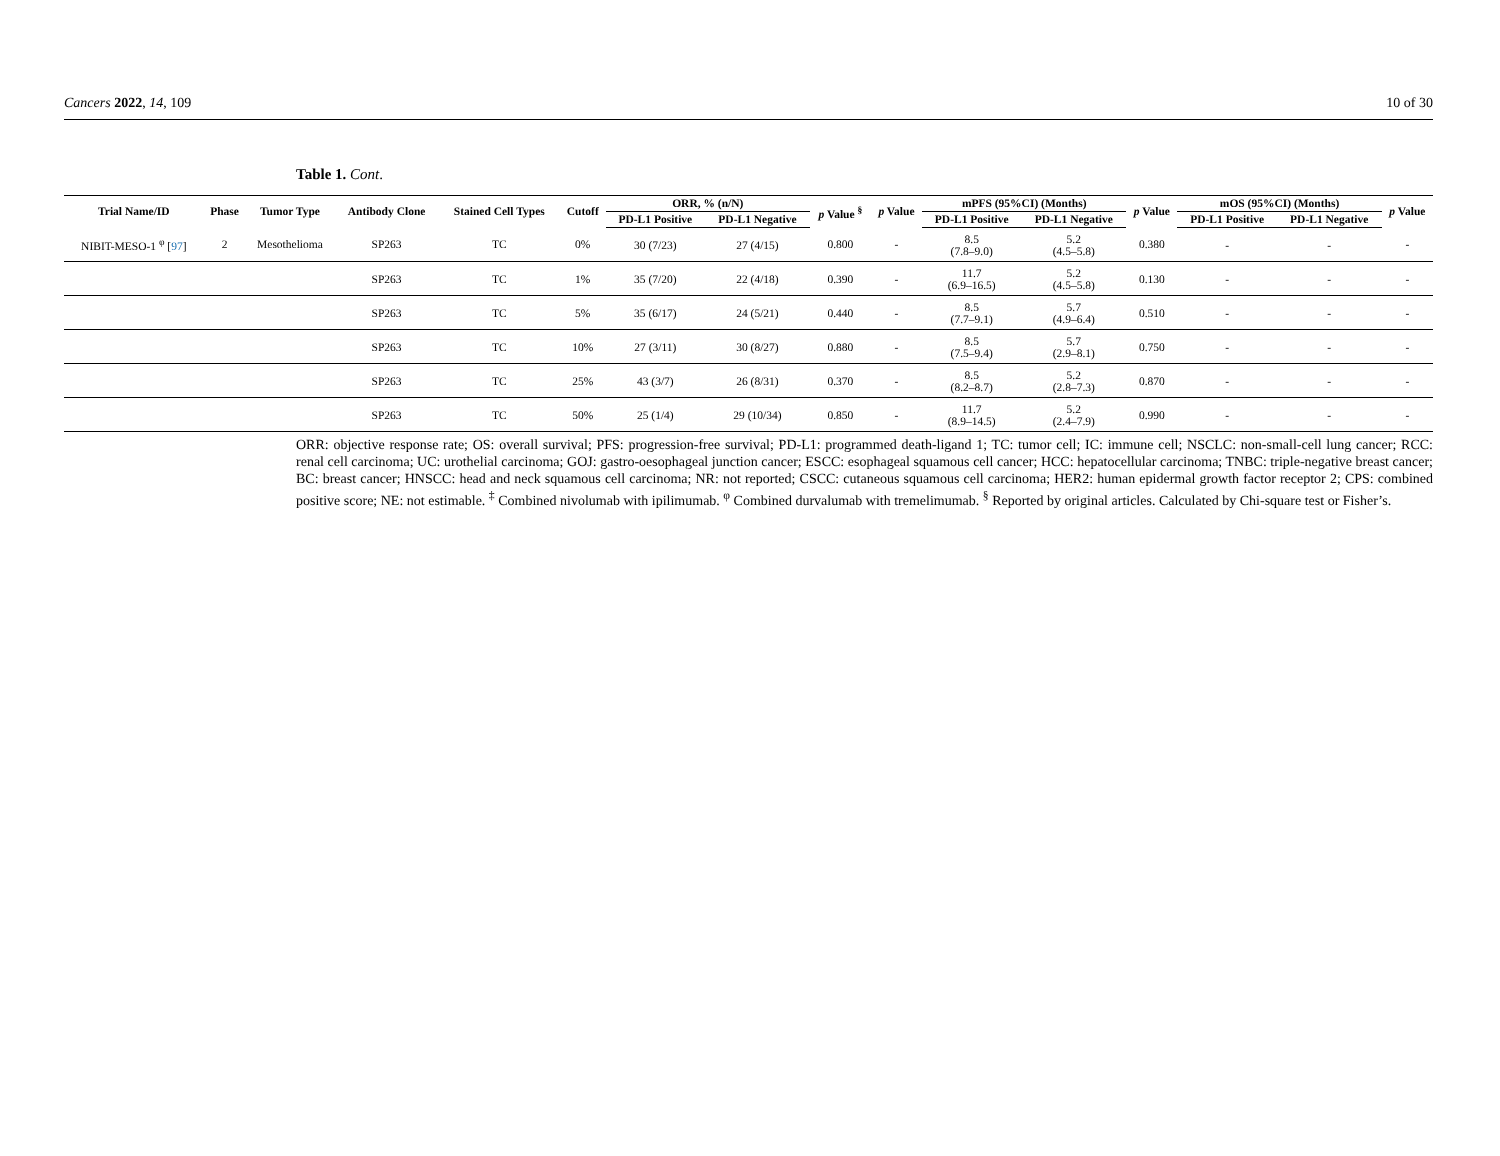Cancers 2022, 14, 109 10 of 30
Table 1. Cont.
| Trial Name/ID | Phase | Tumor Type | Antibody Clone | Stained Cell Types | Cutoff | ORR, % (n/N) | | p Value <sup>§</sup> | p Value | mPFS (95%CI) (Months) | | p Value | mOS (95%CI) (Months) | | p Value |
| --- | --- | --- | --- | --- | --- | --- | --- | --- | --- | --- | --- | --- | --- | --- | --- |
| | | | | | | PD-L1 Positive | PD-L1 Negative | | | PD-L1 Positive | PD-L1 Negative | | PD-L1 Positive | PD-L1 Negative | |
| NIBIT-MESO-1 <sup>φ</sup> [ 97 ] | 2 | Mesothelioma | SP263 | TC | 0% | 30 (7/23) | 27 (4/15) | 0.800 | - | 8.5 (7.8–9.0) | 5.2 (4.5–5.8) | 0.380 | - | - | - |
| | | | SP263 | TC | 1% | 35 (7/20) | 22 (4/18) | 0.390 | - | 11.7 (6.9–16.5) | 5.2 (4.5–5.8) | 0.130 | - | - | - |
| | | | SP263 | TC | 5% | 35 (6/17) | 24 (5/21) | 0.440 | - | 8.5 (7.7–9.1) | 5.7 (4.9–6.4) | 0.510 | - | - | - |
| | | | SP263 | TC | 10% | 27 (3/11) | 30 (8/27) | 0.880 | - | 8.5 (7.5–9.4) | 5.7 (2.9–8.1) | 0.750 | - | - | - |
| | | | SP263 | TC | 25% | 43 (3/7) | 26 (8/31) | 0.370 | - | 8.5 (8.2–8.7) | 5.2 (2.8–7.3) | 0.870 | - | - | - |
| | | | SP263 | TC | 50% | 25 (1/4) | 29 (10/34) | 0.850 | - | 11.7 (8.9–14.5) | 5.2 (2.4–7.9) | 0.990 | - | - | - |
ORR: objective response rate; OS: overall survival; PFS: progression-free survival; PD-L1: programmed death-ligand 1; TC: tumor cell; IC: immune cell; NSCLC: non-small-cell lung cancer; RCC: renal cell carcinoma; UC: urothelial carcinoma; GOJ: gastro-oesophageal junction cancer; ESCC: esophageal squamous cell cancer; HCC: hepatocellular carcinoma; TNBC: triple-negative breast cancer; BC: breast cancer; HNSCC: head and neck squamous cell carcinoma; NR: not reported; CSCC: cutaneous squamous cell carcinoma; HER2: human epidermal growth factor receptor 2; CPS: combined positive score; NE: not estimable. <sup>‡</sup> Combined nivolumab with ipilimumab. <sup>φ</sup> Combined durvalumab with tremelimumab. <sup>§</sup> Reported by original articles. Calculated by Chi-square test or Fisher’s.